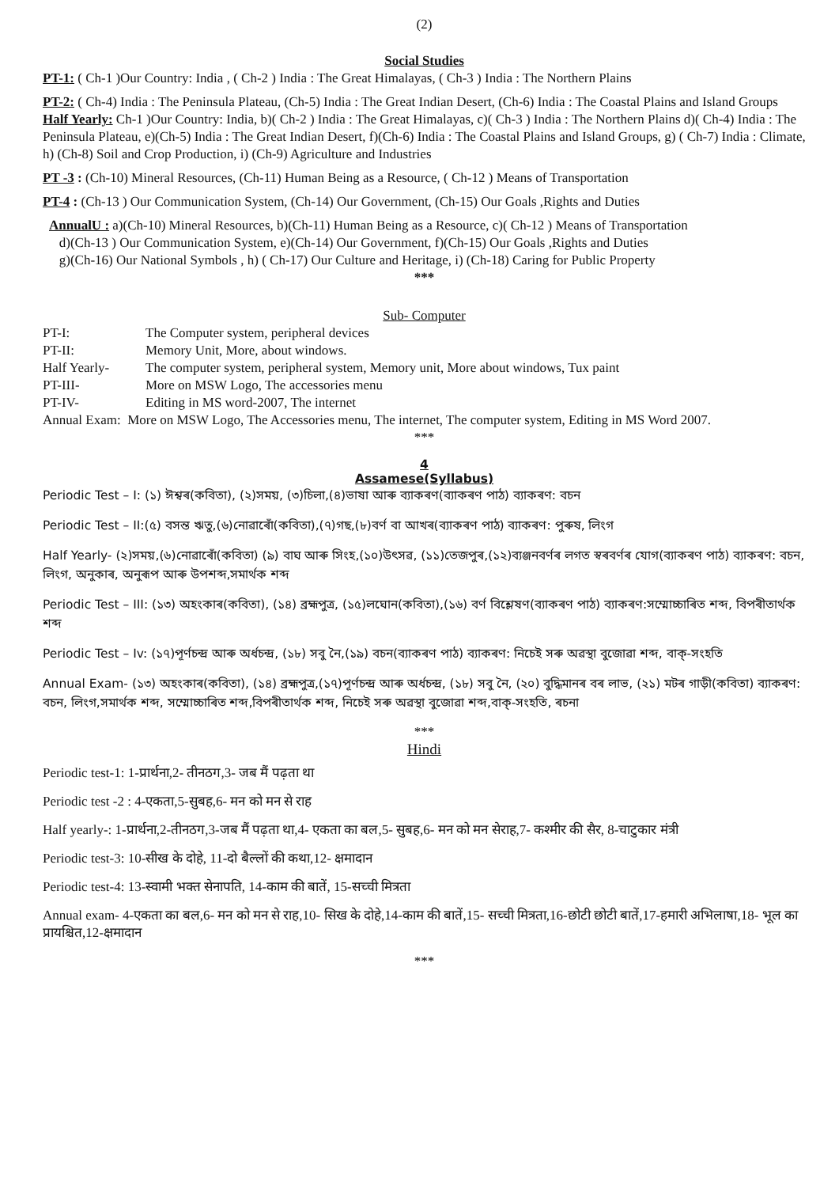(2)
Social Studies
PT-1: ( Ch-1 )Our Country: India , ( Ch-2 ) India : The Great Himalayas, ( Ch-3 ) India : The Northern Plains
PT-2: ( Ch-4) India : The Peninsula Plateau, (Ch-5) India : The Great Indian Desert, (Ch-6) India : The Coastal Plains and Island Groups
Half Yearly: Ch-1 )Our Country: India, b)( Ch-2 ) India : The Great Himalayas, c)( Ch-3 ) India : The Northern Plains d)( Ch-4) India : The Peninsula Plateau, e)(Ch-5) India : The Great Indian Desert, f)(Ch-6) India : The Coastal Plains and Island Groups, g) ( Ch-7) India : Climate, h) (Ch-8) Soil and Crop Production, i) (Ch-9) Agriculture and Industries
PT -3 : (Ch-10) Mineral Resources, (Ch-11) Human Being as a Resource, ( Ch-12 ) Means of Transportation
PT-4 : (Ch-13 ) Our Communication System, (Ch-14) Our Government, (Ch-15) Our Goals ,Rights and Duties
AnnualU : a)(Ch-10) Mineral Resources, b)(Ch-11) Human Being as a Resource, c)( Ch-12 ) Means of Transportation
d)(Ch-13 ) Our Communication System, e)(Ch-14) Our Government, f)(Ch-15) Our Goals ,Rights and Duties
g)(Ch-16) Our National Symbols , h) ( Ch-17) Our Culture and Heritage, i) (Ch-18) Caring for Public Property
***
Sub- Computer
PT-I: The Computer system, peripheral devices
PT-II: Memory Unit, More, about windows.
Half Yearly- The computer system, peripheral system, Memory unit, More about windows, Tux paint
PT-III- More on MSW Logo, The accessories menu
PT-IV- Editing in MS word-2007, The internet
Annual Exam: More on MSW Logo, The Accessories menu, The internet, The computer system, Editing in MS Word 2007.
***
4
Assamese(Syllabus)
Periodic Test – I: (১) ঈশ্বৰ(কবিতা), (২)সময়, (৩)চিলা,(৪)ভাষা আৰু ব্যাকৰণ(ব্যাকৰণ পাঠ) ব্যাকৰণ: বচন
Periodic Test – II:(৫) বসন্ত ঋতু,(৬)নোৱাৰোঁ(কবিতা),(৭)গছ,(৮)বৰ্ণ বা আখৰ(ব্যাকৰণ পাঠ) ব্যাকৰণ: পুৰুষ, লিংগ
Half Yearly- (২)সময়,(৬)নোৱাৰোঁ(কবিতা) (৯) বাঘ আৰু সিংহ,(১০)উৎসৱ, (১১)তেজপুৰ,(১২)ব্যঞ্জনবৰ্ণৰ লগত স্বৰবৰ্ণৰ যোগ(ব্যাকৰণ পাঠ) ব্যাকৰণ: বচন, লিংগ, অনুকাৰ, অনুৰূপ আৰু উপশব্দ,সমাৰ্থক শব্দ
Periodic Test – III: (১৩) অহংকাৰ(কবিতা), (১৪) ব্ৰহ্মপুত্ৰ, (১৫)লঘোন(কবিতা),(১৬) বৰ্ণ বিশ্লেষণ(ব্যাকৰণ পাঠ) ব্যাকৰণ:সম্মোচ্চাৰিত শব্দ, বিপৰীতাৰ্থক শব্দ
Periodic Test – Iv: (১৭)পূৰ্ণচন্দ্ৰ আৰু অৰ্ধচন্দ্ৰ, (১৮) সবু নৈ,(১৯) বচন(ব্যাকৰণ পাঠ) ব্যাকৰণ: নিচেই সৰু অৱস্থা বুজোৱা শব্দ, বাক্-সংহতি
Annual Exam- (১৩) অহংকাৰ(কবিতা), (১৪) ব্ৰহ্মপুত্ৰ,(১৭)পূৰ্ণচন্দ্ৰ আৰু অৰ্ধচন্দ্ৰ, (১৮) সবু নৈ, (২০) বুদ্ধিমানৰ বৰ লাভ, (২১) মটৰ গাড়ী(কবিতা) ব্যাকৰণ: বচন, লিংগ,সমাৰ্থক শব্দ, সম্মোচ্চাৰিত শব্দ,বিপৰীতাৰ্থক শব্দ, নিচেই সৰু অৱস্থা বুজোৱা শব্দ,বাক্-সংহতি, ৰচনা
***
Hindi
Periodic test-1: 1-प्रार्थना,2- तीनठग,3- जब मैं पढ़ता था
Periodic test -2 : 4-एकता,5-सुबह,6- मन को मन से राह
Half yearly-: 1-प्रार्थना,2-तीनठग,3-जब मैं पढ़ता था,4- एकता का बल,5- सुबह,6- मन को मन सेराह,7- कश्मीर की सैर, 8-चाटुकार मंत्री
Periodic test-3: 10-सीख के दोहे, 11-दो बैल्लों की कथा,12- क्षमादान
Periodic test-4: 13-स्वामी भक्त सेनापति, 14-काम की बातें, 15-सच्ची मित्रता
Annual exam- 4-एकता का बल,6- मन को मन से राह,10- सिख के दोहे,14-काम की बातें,15- सच्ची मित्रता,16-छोटी छोटी बातें,17-हमारी अभिलाषा,18- भूल का प्रायश्चित,12-क्षमादान
***